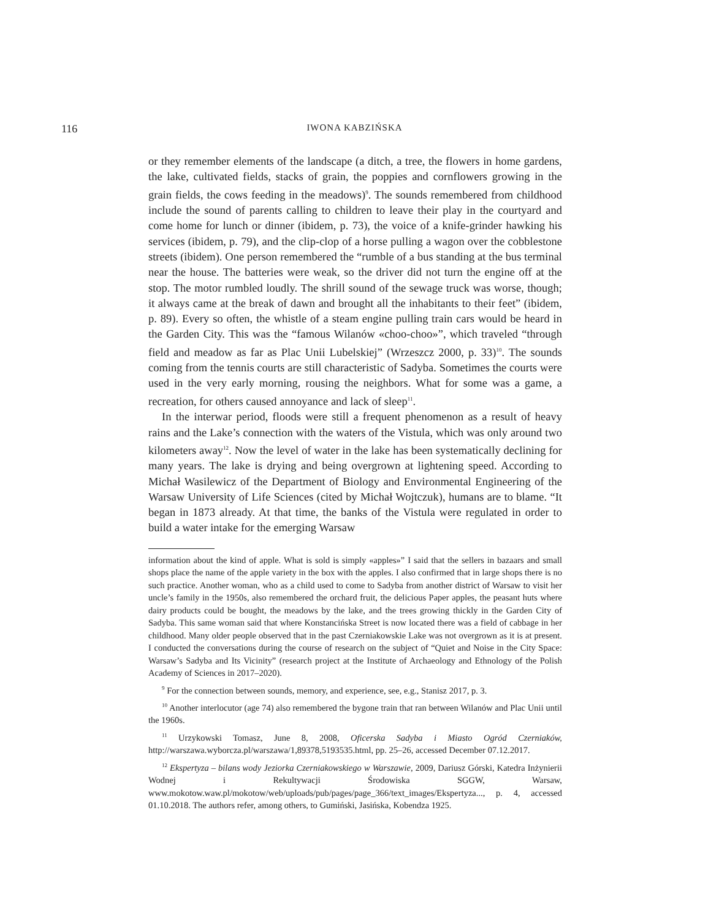116 IWONA KABZIŃSKA
or they remember elements of the landscape (a ditch, a tree, the flowers in home gardens, the lake, cultivated fields, stacks of grain, the poppies and cornflowers growing in the grain fields, the cows feeding in the meadows)<sup>9</sup>. The sounds remembered from childhood include the sound of parents calling to children to leave their play in the courtyard and come home for lunch or dinner (ibidem, p. 73), the voice of a knife-grinder hawking his services (ibidem, p. 79), and the clip-clop of a horse pulling a wagon over the cobblestone streets (ibidem). One person remembered the “rumble of a bus standing at the bus terminal near the house. The batteries were weak, so the driver did not turn the engine off at the stop. The motor rumbled loudly. The shrill sound of the sewage truck was worse, though; it always came at the break of dawn and brought all the inhabitants to their feet” (ibidem, p. 89). Every so often, the whistle of a steam engine pulling train cars would be heard in the Garden City. This was the “famous Wilanów «choo-choo»”, which traveled “through field and meadow as far as Plac Unii Lubelskiej” (Wrzeszcz 2000, p. 33)<sup>10</sup>. The sounds coming from the tennis courts are still characteristic of Sadyba. Sometimes the courts were used in the very early morning, rousing the neighbors. What for some was a game, a recreation, for others caused annoyance and lack of sleep<sup>11</sup>.
In the interwar period, floods were still a frequent phenomenon as a result of heavy rains and the Lake’s connection with the waters of the Vistula, which was only around two kilometers away<sup>12</sup>. Now the level of water in the lake has been systematically declining for many years. The lake is drying and being overgrown at lightening speed. According to Michał Wasilewicz of the Department of Biology and Environmental Engineering of the Warsaw University of Life Sciences (cited by Michał Wojtczuk), humans are to blame. “It began in 1873 already. At that time, the banks of the Vistula were regulated in order to build a water intake for the emerging Warsaw
information about the kind of apple. What is sold is simply «apples»” I said that the sellers in bazaars and small shops place the name of the apple variety in the box with the apples. I also confirmed that in large shops there is no such practice. Another woman, who as a child used to come to Sadyba from another district of Warsaw to visit her uncle’s family in the 1950s, also remembered the orchard fruit, the delicious Paper apples, the peasant huts where dairy products could be bought, the meadows by the lake, and the trees growing thickly in the Garden City of Sadyba. This same woman said that where Konstancińska Street is now located there was a field of cabbage in her childhood. Many older people observed that in the past Czerniakowskie Lake was not overgrown as it is at present. I conducted the conversations during the course of research on the subject of “Quiet and Noise in the City Space: Warsaw’s Sadyba and Its Vicinity” (research project at the Institute of Archaeology and Ethnology of the Polish Academy of Sciences in 2017–2020).
<sup>9</sup> For the connection between sounds, memory, and experience, see, e.g., Stanisz 2017, p. 3.
<sup>10</sup> Another interlocutor (age 74) also remembered the bygone train that ran between Wilanów and Plac Unii until the 1960s.
<sup>11</sup> Urzykowski Tomasz, June 8, 2008, Oficerska Sadyba i Miasto Ogród Czerniaków, http://warszawa.wyborcza.pl/warszawa/1,89378,5193535.html, pp. 25–26, accessed December 07.12.2017.
<sup>12</sup> Ekspertyza – bilans wody Jeziorka Czerniakowskiego w Warszawie, 2009, Dariusz Górski, Katedra Inżynierii Wodnej i Rekultywacji Środowiska SGGW, Warsaw, www.mokotow.waw.pl/mokotow/web/uploads/pub/pages/page_366/text_images/Ekspertyza..., p. 4, accessed 01.10.2018. The authors refer, among others, to Gumiński, Jasińska, Kobendza 1925.